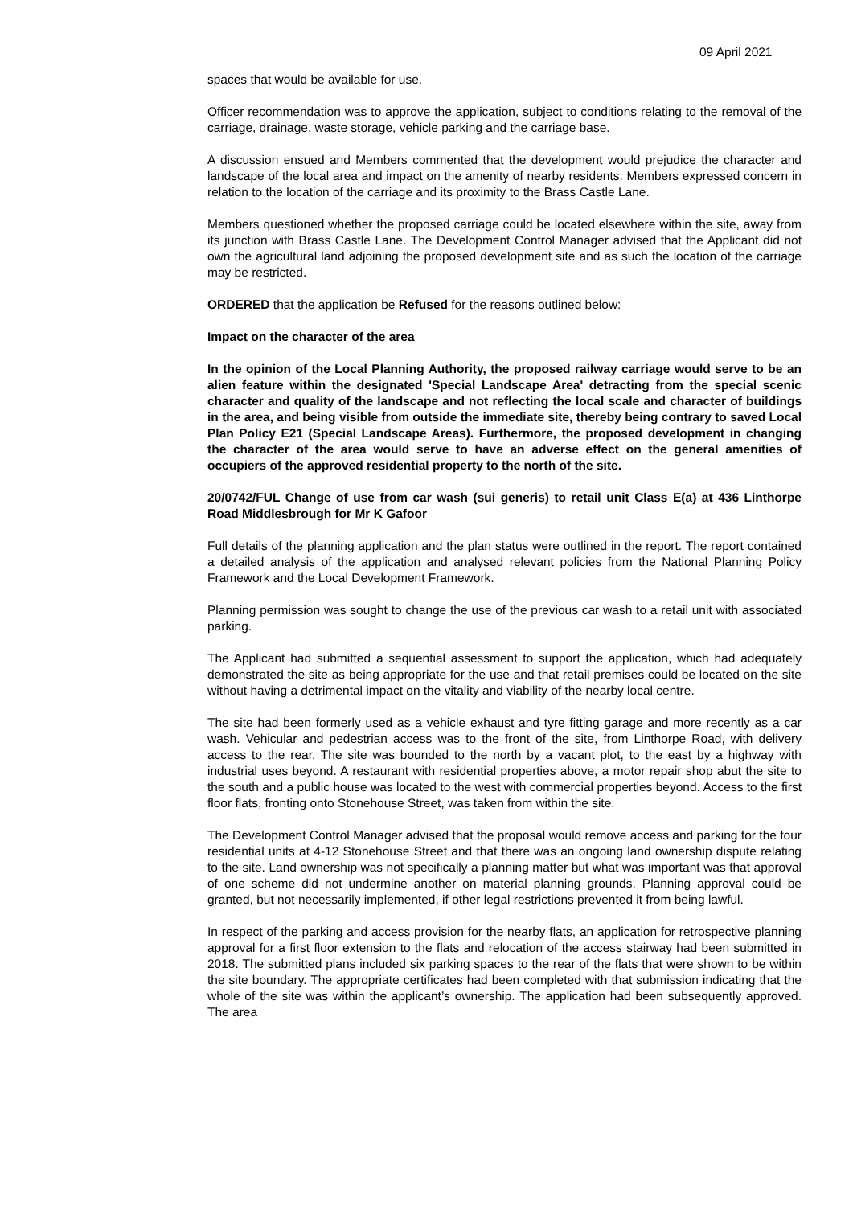09 April 2021
spaces that would be available for use.
Officer recommendation was to approve the application, subject to conditions relating to the removal of the carriage, drainage, waste storage, vehicle parking and the carriage base.
A discussion ensued and Members commented that the development would prejudice the character and landscape of the local area and impact on the amenity of nearby residents. Members expressed concern in relation to the location of the carriage and its proximity to the Brass Castle Lane.
Members questioned whether the proposed carriage could be located elsewhere within the site, away from its junction with Brass Castle Lane. The Development Control Manager advised that the Applicant did not own the agricultural land adjoining the proposed development site and as such the location of the carriage may be restricted.
ORDERED that the application be Refused for the reasons outlined below:
Impact on the character of the area
In the opinion of the Local Planning Authority, the proposed railway carriage would serve to be an alien feature within the designated 'Special Landscape Area' detracting from the special scenic character and quality of the landscape and not reflecting the local scale and character of buildings in the area, and being visible from outside the immediate site, thereby being contrary to saved Local Plan Policy E21 (Special Landscape Areas). Furthermore, the proposed development in changing the character of the area would serve to have an adverse effect on the general amenities of occupiers of the approved residential property to the north of the site.
20/0742/FUL Change of use from car wash (sui generis) to retail unit Class E(a) at 436 Linthorpe Road Middlesbrough for Mr K Gafoor
Full details of the planning application and the plan status were outlined in the report. The report contained a detailed analysis of the application and analysed relevant policies from the National Planning Policy Framework and the Local Development Framework.
Planning permission was sought to change the use of the previous car wash to a retail unit with associated parking.
The Applicant had submitted a sequential assessment to support the application, which had adequately demonstrated the site as being appropriate for the use and that retail premises could be located on the site without having a detrimental impact on the vitality and viability of the nearby local centre.
The site had been formerly used as a vehicle exhaust and tyre fitting garage and more recently as a car wash. Vehicular and pedestrian access was to the front of the site, from Linthorpe Road, with delivery access to the rear. The site was bounded to the north by a vacant plot, to the east by a highway with industrial uses beyond. A restaurant with residential properties above, a motor repair shop abut the site to the south and a public house was located to the west with commercial properties beyond. Access to the first floor flats, fronting onto Stonehouse Street, was taken from within the site.
The Development Control Manager advised that the proposal would remove access and parking for the four residential units at 4-12 Stonehouse Street and that there was an ongoing land ownership dispute relating to the site. Land ownership was not specifically a planning matter but what was important was that approval of one scheme did not undermine another on material planning grounds. Planning approval could be granted, but not necessarily implemented, if other legal restrictions prevented it from being lawful.
In respect of the parking and access provision for the nearby flats, an application for retrospective planning approval for a first floor extension to the flats and relocation of the access stairway had been submitted in 2018. The submitted plans included six parking spaces to the rear of the flats that were shown to be within the site boundary. The appropriate certificates had been completed with that submission indicating that the whole of the site was within the applicant’s ownership. The application had been subsequently approved. The area